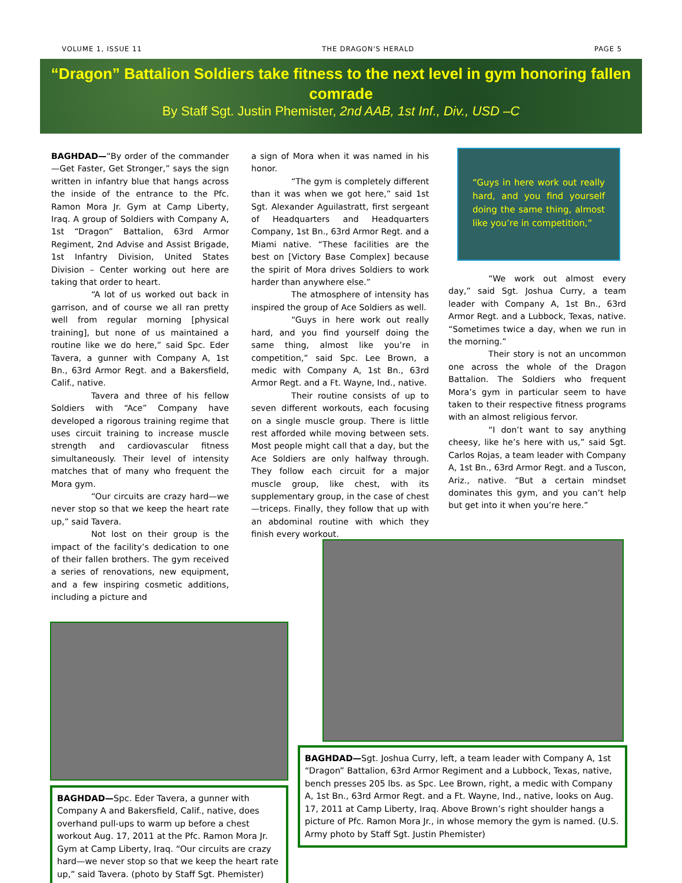VOLUME 1, ISSUE 11 THE DRAGON'S HERALD PAGE 5
“Dragon” Battalion Soldiers take fitness to the next level in gym honoring fallen comrade
By Staff Sgt. Justin Phemister, 2nd AAB, 1st Inf., Div., USD –C
BAGHDAD—“By order of the commander—Get Faster, Get Stronger,” says the sign written in infantry blue that hangs across the inside of the entrance to the Pfc. Ramon Mora Jr. Gym at Camp Liberty, Iraq. A group of Soldiers with Company A, 1st “Dragon” Battalion, 63rd Armor Regiment, 2nd Advise and Assist Brigade, 1st Infantry Division, United States Division – Center working out here are taking that order to heart.
“A lot of us worked out back in garrison, and of course we all ran pretty well from regular morning [physical training], but none of us maintained a routine like we do here,” said Spc. Eder Tavera, a gunner with Company A, 1st Bn., 63rd Armor Regt. and a Bakersfield, Calif., native.
Tavera and three of his fellow Soldiers with “Ace” Company have developed a rigorous training regime that uses circuit training to increase muscle strength and cardiovascular fitness simultaneously. Their level of intensity matches that of many who frequent the Mora gym.
“Our circuits are crazy hard—we never stop so that we keep the heart rate up,” said Tavera.
Not lost on their group is the impact of the facility’s dedication to one of their fallen brothers. The gym received a series of renovations, new equipment, and a few inspiring cosmetic additions, including a picture and
a sign of Mora when it was named in his honor.
“The gym is completely different than it was when we got here,” said 1st Sgt. Alexander Aguilastratt, first sergeant of Headquarters and Headquarters Company, 1st Bn., 63rd Armor Regt. and a Miami native. “These facilities are the best on [Victory Base Complex] because the spirit of Mora drives Soldiers to work harder than anywhere else.”
The atmosphere of intensity has inspired the group of Ace Soldiers as well.
“Guys in here work out really hard, and you find yourself doing the same thing, almost like you’re in competition,” said Spc. Lee Brown, a medic with Company A, 1st Bn., 63rd Armor Regt. and a Ft. Wayne, Ind., native.
Their routine consists of up to seven different workouts, each focusing on a single muscle group. There is little rest afforded while moving between sets. Most people might call that a day, but the Ace Soldiers are only halfway through. They follow each circuit for a major muscle group, like chest, with its supplementary group, in the case of chest—triceps. Finally, they follow that up with an abdominal routine with which they finish every workout.
“Guys in here work out really hard, and you find yourself doing the same thing, almost like you’re in competition,”
“We work out almost every day,” said Sgt. Joshua Curry, a team leader with Company A, 1st Bn., 63rd Armor Regt. and a Lubbock, Texas, native. “Sometimes twice a day, when we run in the morning.”
Their story is not an uncommon one across the whole of the Dragon Battalion. The Soldiers who frequent Mora’s gym in particular seem to have taken to their respective fitness programs with an almost religious fervor.
“I don’t want to say anything cheesy, like he’s here with us,” said Sgt. Carlos Rojas, a team leader with Company A, 1st Bn., 63rd Armor Regt. and a Tuscon, Ariz., native. “But a certain mindset dominates this gym, and you can’t help but get into it when you’re here.”
BAGHDAD—Spc. Eder Tavera, a gunner with Company A and Bakersfield, Calif., native, does overhand pull-ups to warm up before a chest workout Aug. 17, 2011 at the Pfc. Ramon Mora Jr. Gym at Camp Liberty, Iraq. “Our circuits are crazy hard—we never stop so that we keep the heart rate up,” said Tavera. (photo by Staff Sgt. Phemister)
BAGHDAD—Sgt. Joshua Curry, left, a team leader with Company A, 1st “Dragon” Battalion, 63rd Armor Regiment and a Lubbock, Texas, native, bench presses 205 lbs. as Spc. Lee Brown, right, a medic with Company A, 1st Bn., 63rd Armor Regt. and a Ft. Wayne, Ind., native, looks on Aug. 17, 2011 at Camp Liberty, Iraq. Above Brown’s right shoulder hangs a picture of Pfc. Ramon Mora Jr., in whose memory the gym is named. (U.S. Army photo by Staff Sgt. Justin Phemister)